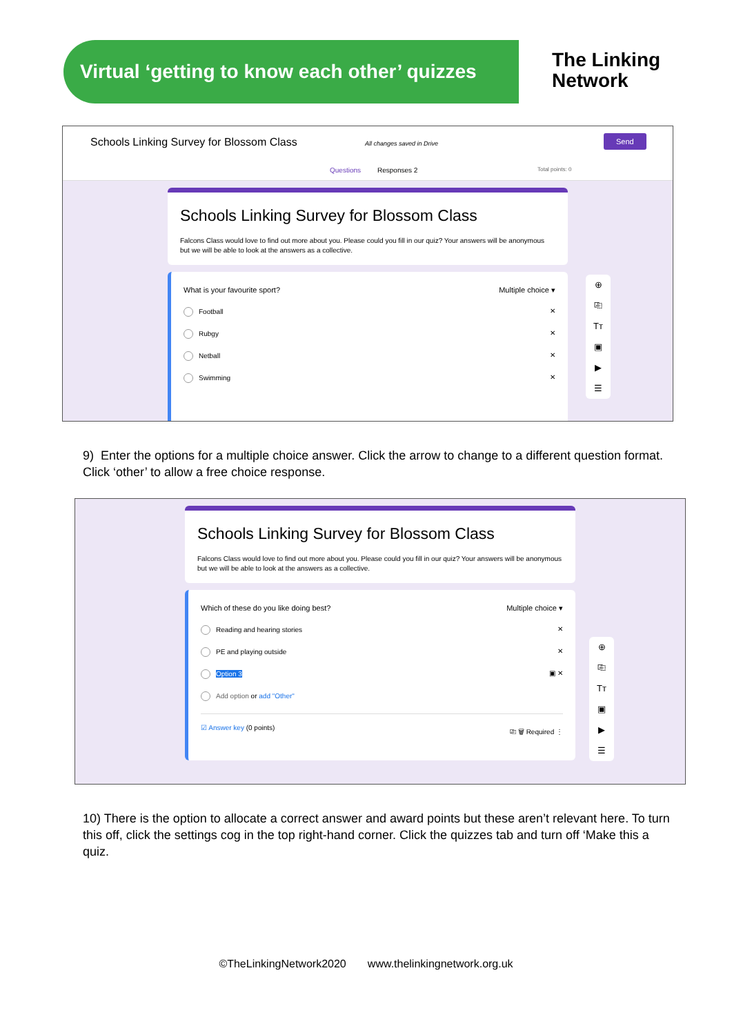Virtual ‘getting to know each other’ quizzes
The Linking
Network
Schools Linking Survey for Blossom Class All changes saved in Drive
Send
Questions Responses 2 Total points: 0
Schools Linking Survey for Blossom Class
Falcons Class would love to find out more about you. Please could you fill in our quiz? Your answers will be anonymous but we will be able to look at the answers as a collective.
What is your favourite sport? Multiple choice ▾
Football ✕
Rubgy ✕
Netball ✕
Swimming ✕
⊕
⎘
Tт
▣
▶
☰
9) Enter the options for a multiple choice answer. Click the arrow to change to a different question format. Click ‘other’ to allow a free choice response.
Schools Linking Survey for Blossom Class
Falcons Class would love to find out more about you. Please could you fill in our quiz? Your answers will be anonymous but we will be able to look at the answers as a collective.
Which of these do you like doing best? Multiple choice ▾
Reading and hearing stories ✕
PE and playing outside ✕
Option 3 ▣ ✕
Add option or add "Other"
☑ Answer key (0 points) ⎘ 🗑 Required ⋮
⊕
⎘
Tт
▣
▶
☰
10) There is the option to allocate a correct answer and award points but these aren’t relevant here. To turn this off, click the settings cog in the top right-hand corner. Click the quizzes tab and turn off ‘Make this a quiz.
©TheLinkingNetwork2020 www.thelinkingnetwork.org.uk